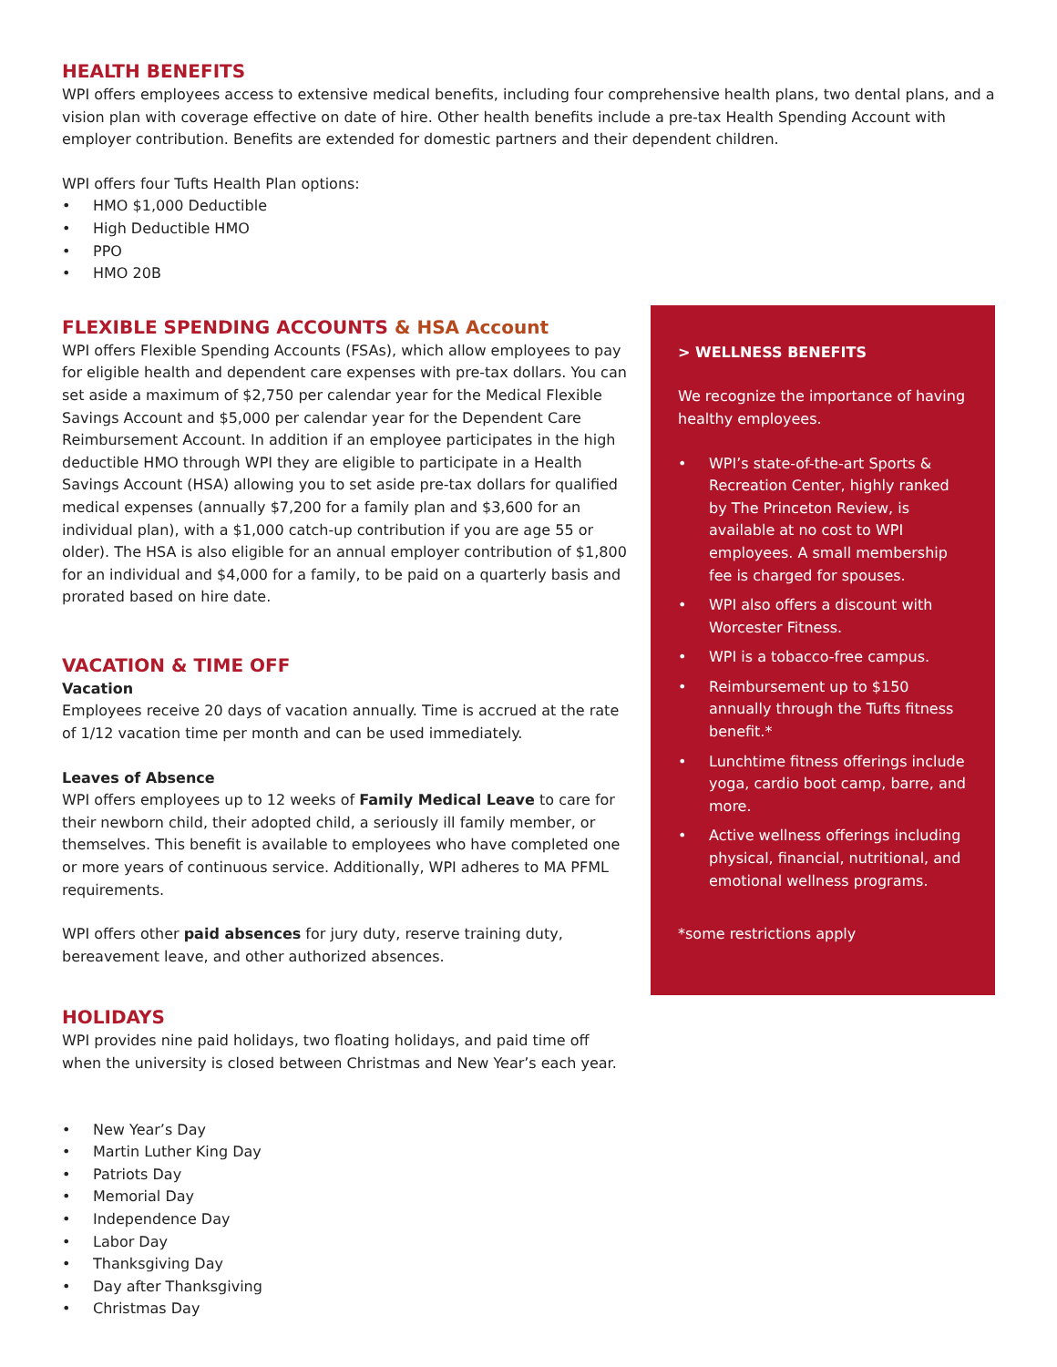HEALTH BENEFITS
WPI offers employees access to extensive medical benefits, including four comprehensive health plans, two dental plans, and a vision plan with coverage effective on date of hire. Other health benefits include a pre-tax Health Spending Account with employer contribution. Benefits are extended for domestic partners and their dependent children.
WPI offers four Tufts Health Plan options:
• HMO $1,000 Deductible
• High Deductible HMO
• PPO
• HMO 20B
FLEXIBLE SPENDING ACCOUNTS & HSA Account
WPI offers Flexible Spending Accounts (FSAs), which allow employees to pay for eligible health and dependent care expenses with pre-tax dollars. You can set aside a maximum of $2,750 per calendar year for the Medical Flexible Savings Account and $5,000 per calendar year for the Dependent Care Reimbursement Account. In addition if an employee participates in the high deductible HMO through WPI they are eligible to participate in a Health Savings Account (HSA) allowing you to set aside pre-tax dollars for qualified medical expenses (annually $7,200 for a family plan and $3,600 for an individual plan), with a $1,000 catch-up contribution if you are age 55 or older). The HSA is also eligible for an annual employer contribution of $1,800 for an individual and $4,000 for a family, to be paid on a quarterly basis and prorated based on hire date.
VACATION & TIME OFF
Vacation
Employees receive 20 days of vacation annually. Time is accrued at the rate of 1/12 vacation time per month and can be used immediately.
Leaves of Absence
WPI offers employees up to 12 weeks of Family Medical Leave to care for their newborn child, their adopted child, a seriously ill family member, or themselves. This benefit is available to employees who have completed one or more years of continuous service. Additionally, WPI adheres to MA PFML requirements.
WPI offers other paid absences for jury duty, reserve training duty, bereavement leave, and other authorized absences.
HOLIDAYS
WPI provides nine paid holidays, two floating holidays, and paid time off when the university is closed between Christmas and New Year’s each year.
• New Year’s Day
• Martin Luther King Day
• Patriots Day
• Memorial Day
• Independence Day
• Labor Day
• Thanksgiving Day
• Day after Thanksgiving
• Christmas Day
> WELLNESS BENEFITS
We recognize the importance of having healthy employees.
• WPI’s state-of-the-art Sports & Recreation Center, highly ranked by The Princeton Review, is available at no cost to WPI employees. A small membership fee is charged for spouses.
• WPI also offers a discount with Worcester Fitness.
• WPI is a tobacco-free campus.
• Reimbursement up to $150 annually through the Tufts fitness benefit.*
• Lunchtime fitness offerings include yoga, cardio boot camp, barre, and more.
• Active wellness offerings including physical, financial, nutritional, and emotional wellness programs.
*some restrictions apply